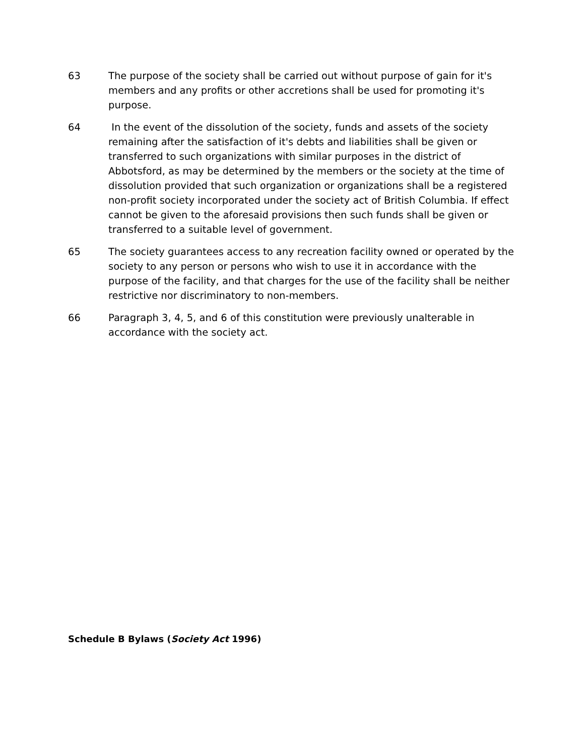63 The purpose of the society shall be carried out without purpose of gain for it's members and any profits or other accretions shall be used for promoting it's purpose.
64 In the event of the dissolution of the society, funds and assets of the society remaining after the satisfaction of it's debts and liabilities shall be given or transferred to such organizations with similar purposes in the district of Abbotsford, as may be determined by the members or the society at the time of dissolution provided that such organization or organizations shall be a registered non-profit society incorporated under the society act of British Columbia. If effect cannot be given to the aforesaid provisions then such funds shall be given or transferred to a suitable level of government.
65 The society guarantees access to any recreation facility owned or operated by the society to any person or persons who wish to use it in accordance with the purpose of the facility, and that charges for the use of the facility shall be neither restrictive nor discriminatory to non-members.
66 Paragraph 3, 4, 5, and 6 of this constitution were previously unalterable in accordance with the society act.
Schedule B Bylaws (Society Act 1996)